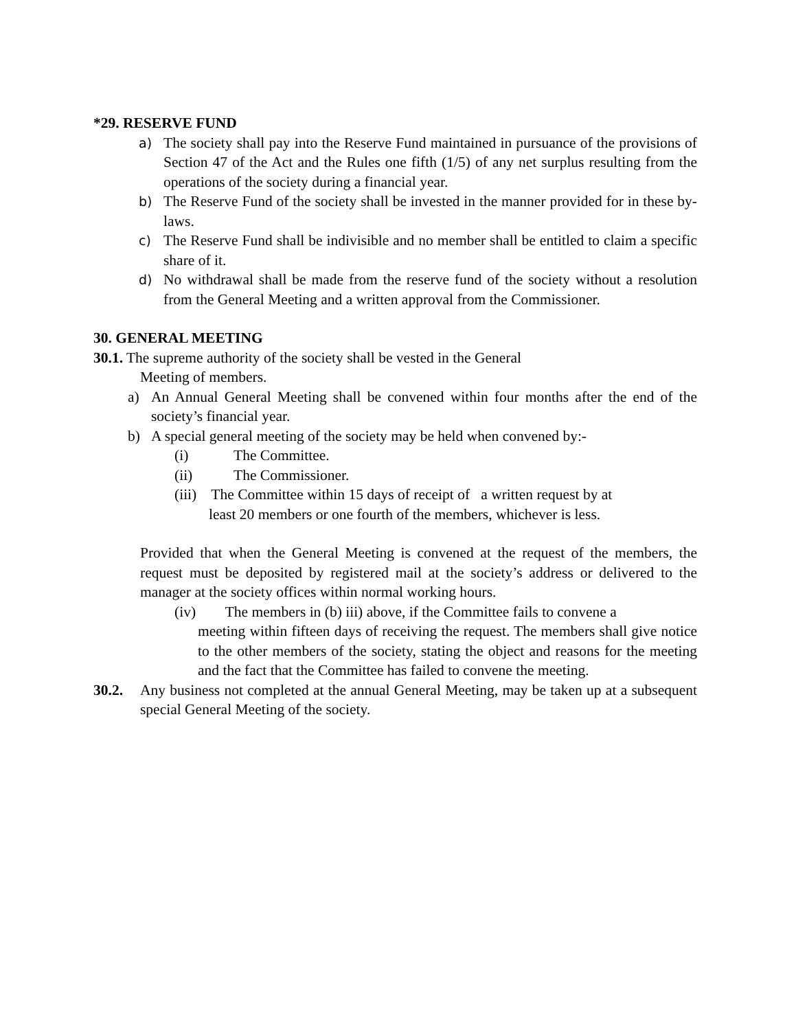*29. RESERVE FUND
a) The society shall pay into the Reserve Fund maintained in pursuance of the provisions of Section 47 of the Act and the Rules one fifth (1/5) of any net surplus resulting from the operations of the society during a financial year.
b) The Reserve Fund of the society shall be invested in the manner provided for in these by-laws.
c) The Reserve Fund shall be indivisible and no member shall be entitled to claim a specific share of it.
d) No withdrawal shall be made from the reserve fund of the society without a resolution from the General Meeting and a written approval from the Commissioner.
30. GENERAL MEETING
30.1. The supreme authority of the society shall be vested in the General
Meeting of members.
a) An Annual General Meeting shall be convened within four months after the end of the society’s financial year.
b) A special general meeting of the society may be held when convened by:-
(i) The Committee.
(ii) The Commissioner.
(iii) The Committee within 15 days of receipt of a written request by at
least 20 members or one fourth of the members, whichever is less.
Provided that when the General Meeting is convened at the request of the members, the request must be deposited by registered mail at the society’s address or delivered to the manager at the society offices within normal working hours.
(iv) The members in (b) iii) above, if the Committee fails to convene a
meeting within fifteen days of receiving the request. The members shall give notice to the other members of the society, stating the object and reasons for the meeting and the fact that the Committee has failed to convene the meeting.
30.2. Any business not completed at the annual General Meeting, may be taken up at a subsequent special General Meeting of the society.